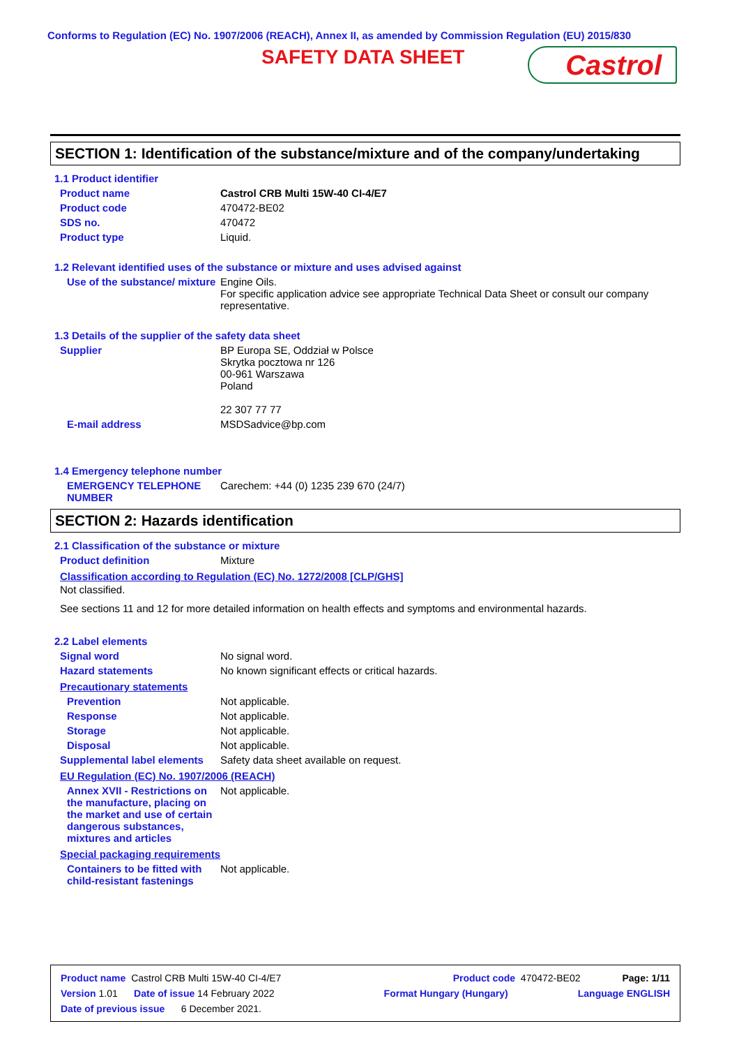Conforms to Regulation (EC) No. 1907/2006 (REACH), Annex II, as amended by Commission Regulation (EU) 2015/830
SAFETY DATA SHEET Castrol
SECTION 1: Identification of the substance/mixture and of the company/undertaking
1.1 Product identifier
Product name Castrol CRB Multi 15W-40 CI-4/E7
Product code 470472-BE02
SDS no. 470472
Product type Liquid.
1.2 Relevant identified uses of the substance or mixture and uses advised against
Use of the substance/ mixture
Engine Oils.
For specific application advice see appropriate Technical Data Sheet or consult our company representative.
1.3 Details of the supplier of the safety data sheet
Supplier BP Europa SE, Oddział w Polsce
Skrytka pocztowa nr 126
00-961 Warszawa
Poland
22 307 77 77
E-mail address MSDSadvice@bp.com
1.4 Emergency telephone number
EMERGENCY TELEPHONE NUMBER
Carechem: +44 (0) 1235 239 670 (24/7)
SECTION 2: Hazards identification
2.1 Classification of the substance or mixture
Product definition Mixture
Classification according to Regulation (EC) No. 1272/2008 [CLP/GHS]
Not classified.
See sections 11 and 12 for more detailed information on health effects and symptoms and environmental hazards.
2.2 Label elements
Signal word No signal word.
Hazard statements No known significant effects or critical hazards.
Precautionary statements
Prevention Not applicable.
Response Not applicable.
Storage Not applicable.
Disposal Not applicable.
Supplemental label elements
Safety data sheet available on request.
EU Regulation (EC) No. 1907/2006 (REACH)
Annex XVII - Restrictions on the manufacture, placing on the market and use of certain dangerous substances, mixtures and articles
Not applicable.
Special packaging requirements
Containers to be fitted with child-resistant fastenings
Not applicable.
Product name Castrol CRB Multi 15W-40 CI-4/E7 Product code 470472-BE02 Page: 1/11
Version 1.01 Date of issue 14 February 2022 Format Hungary (Hungary) Language ENGLISH
Date of previous issue 6 December 2021.